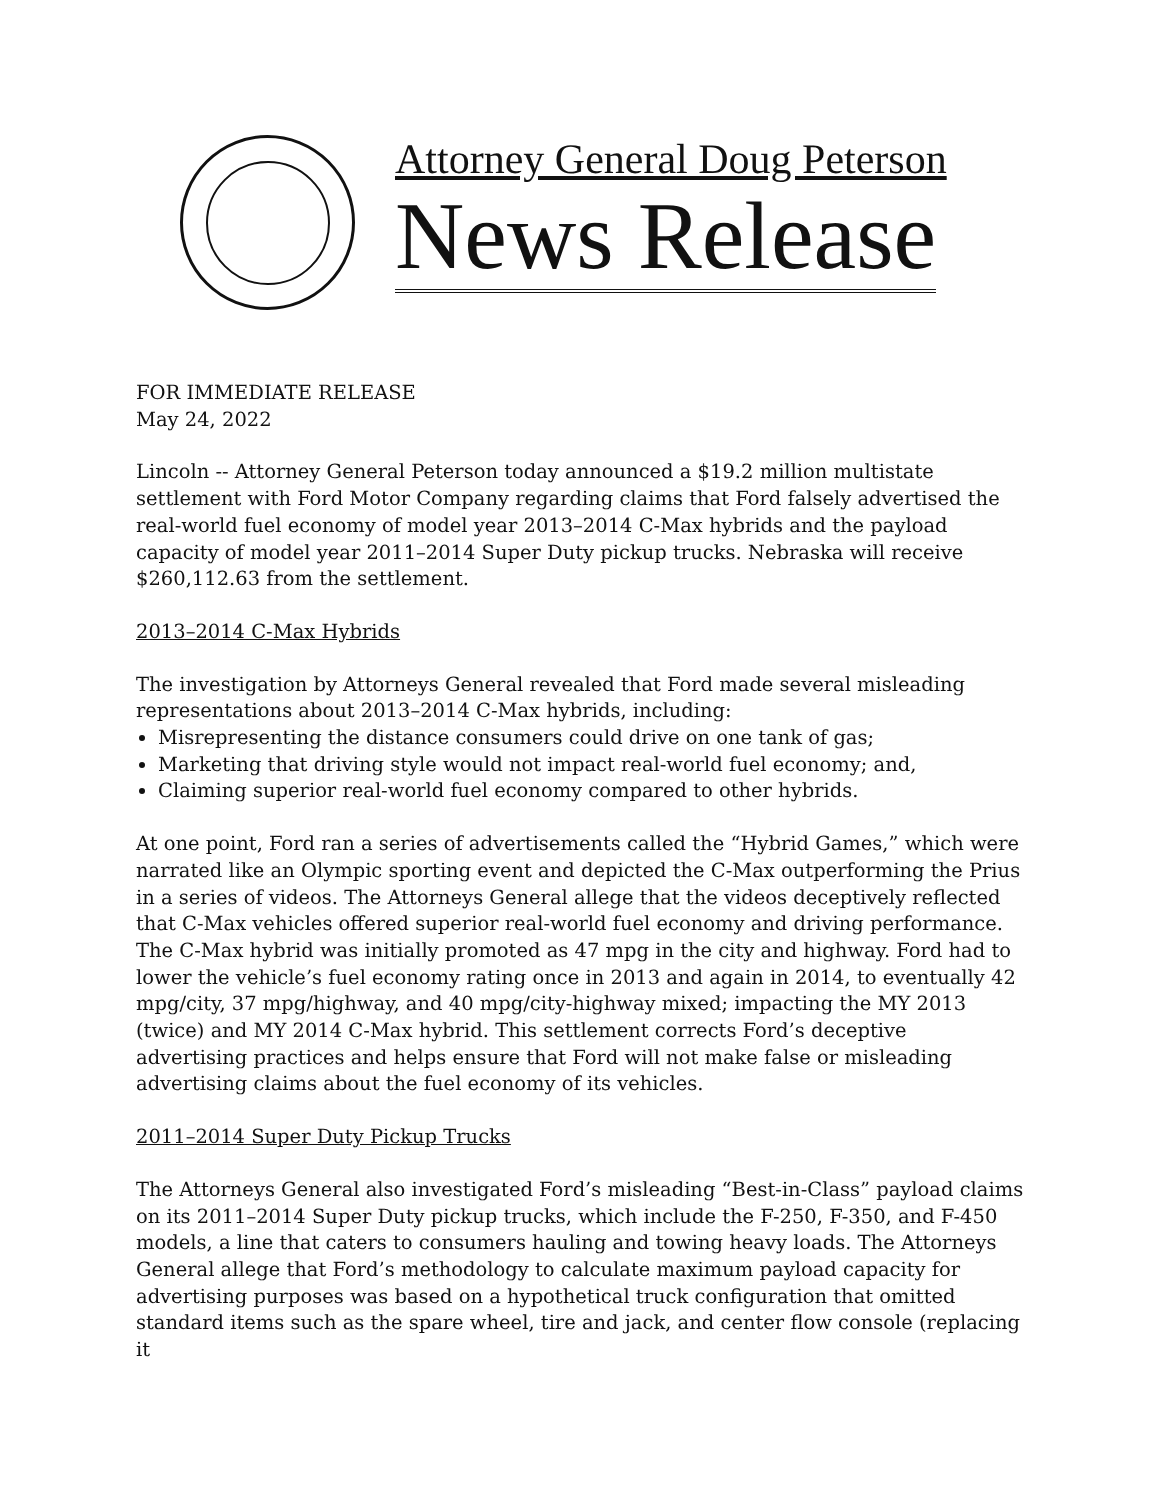Attorney General Doug Peterson
News Release
FOR IMMEDIATE RELEASE
May 24, 2022
Lincoln -- Attorney General Peterson today announced a $19.2 million multistate settlement with Ford Motor Company regarding claims that Ford falsely advertised the real-world fuel economy of model year 2013–2014 C-Max hybrids and the payload capacity of model year 2011–2014 Super Duty pickup trucks. Nebraska will receive $260,112.63 from the settlement.
2013–2014 C-Max Hybrids
The investigation by Attorneys General revealed that Ford made several misleading representations about 2013–2014 C-Max hybrids, including:
Misrepresenting the distance consumers could drive on one tank of gas;
Marketing that driving style would not impact real-world fuel economy; and,
Claiming superior real-world fuel economy compared to other hybrids.
At one point, Ford ran a series of advertisements called the “Hybrid Games,” which were narrated like an Olympic sporting event and depicted the C-Max outperforming the Prius in a series of videos. The Attorneys General allege that the videos deceptively reflected that C-Max vehicles offered superior real-world fuel economy and driving performance. The C-Max hybrid was initially promoted as 47 mpg in the city and highway. Ford had to lower the vehicle’s fuel economy rating once in 2013 and again in 2014, to eventually 42 mpg/city, 37 mpg/highway, and 40 mpg/city-highway mixed; impacting the MY 2013 (twice) and MY 2014 C-Max hybrid. This settlement corrects Ford’s deceptive advertising practices and helps ensure that Ford will not make false or misleading advertising claims about the fuel economy of its vehicles.
2011–2014 Super Duty Pickup Trucks
The Attorneys General also investigated Ford’s misleading “Best-in-Class” payload claims on its 2011–2014 Super Duty pickup trucks, which include the F-250, F-350, and F-450 models, a line that caters to consumers hauling and towing heavy loads. The Attorneys General allege that Ford’s methodology to calculate maximum payload capacity for advertising purposes was based on a hypothetical truck configuration that omitted standard items such as the spare wheel, tire and jack, and center flow console (replacing it